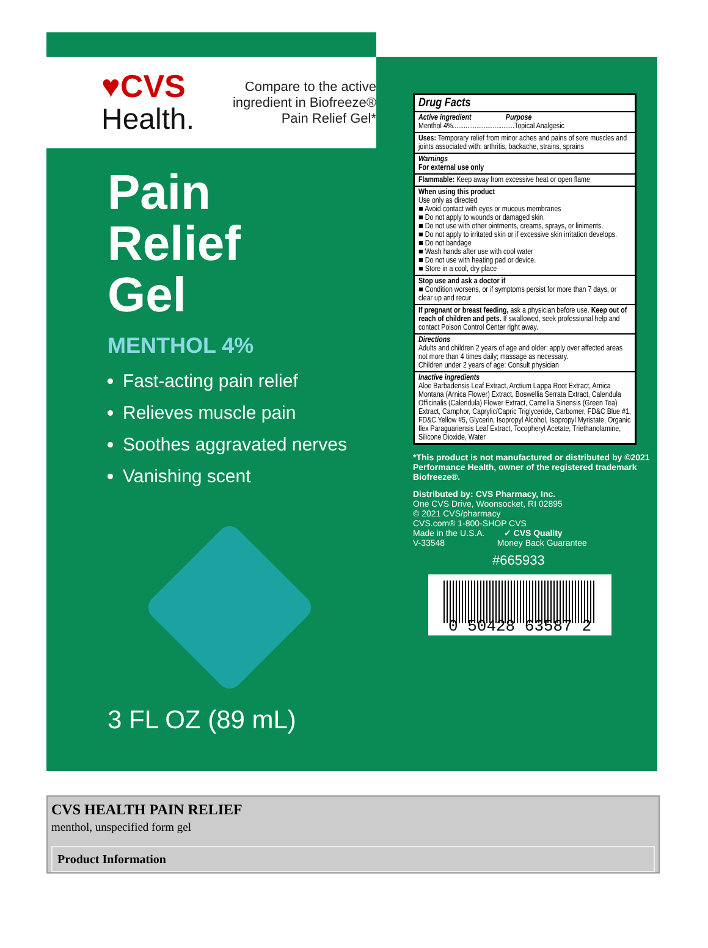♥CVS
Health.
Compare to the active ingredient in Biofreeze®
Pain Relief Gel*
Pain
Relief
Gel
MENTHOL 4%
Fast-acting pain relief
Relieves muscle pain
Soothes aggravated nerves
Vanishing scent
3 FL OZ (89 mL)
Drug Facts
Active ingredient Purpose
Menthol 4%..................................Topical Analgesic
Uses: Temporary relief from minor aches and pains of sore muscles and joints associated with: arthritis, backache, strains, sprains
Warnings
For external use only
Flammable: Keep away from excessive heat or open flame
When using this product
Use only as directed
■ Avoid contact with eyes or mucous membranes
■ Do not apply to wounds or damaged skin.
■ Do not use with other ointments, creams, sprays, or liniments.
■ Do not apply to irritated skin or if excessive skin irritation develops.
■ Do not bandage
■ Wash hands after use with cool water
■ Do not use with heating pad or device.
■ Store in a cool, dry place
Stop use and ask a doctor if
■ Condition worsens, or if symptoms persist for more than 7 days, or clear up and recur
If pregnant or breast feeding, ask a physician before use. Keep out of reach of children and pets. If swallowed, seek professional help and contact Poison Control Center right away.
Directions
Adults and children 2 years of age and older: apply over affected areas not more than 4 times daily; massage as necessary.
Children under 2 years of age: Consult physician
Inactive ingredients
Aloe Barbadensis Leaf Extract, Arctium Lappa Root Extract, Arnica Montana (Arnica Flower) Extract, Boswellia Serrata Extract, Calendula Officinalis (Calendula) Flower Extract, Camellia Sinensis (Green Tea) Extract, Camphor, Caprylic/Capric Triglyceride, Carbomer, FD&C Blue #1, FD&C Yellow #5, Glycerin, Isopropyl Alcohol, Isopropyl Myristate, Organic Ilex Paraguariensis Leaf Extract, Tocopheryl Acetate, Triethanolamine, Silicone Dioxide, Water
*This product is not manufactured or distributed by ©2021 Performance Health, owner of the registered trademark Biofreeze®.
Distributed by: CVS Pharmacy, Inc.
One CVS Drive, Woonsocket, RI 02895
© 2021 CVS/pharmacy
CVS.com® 1-800-SHOP CVS
Made in the U.S.A. ✓ CVS Quality
V-33548 Money Back Guarantee
#665933
0 50428 63587 2
CVS HEALTH PAIN RELIEF
menthol, unspecified form gel
Product Information